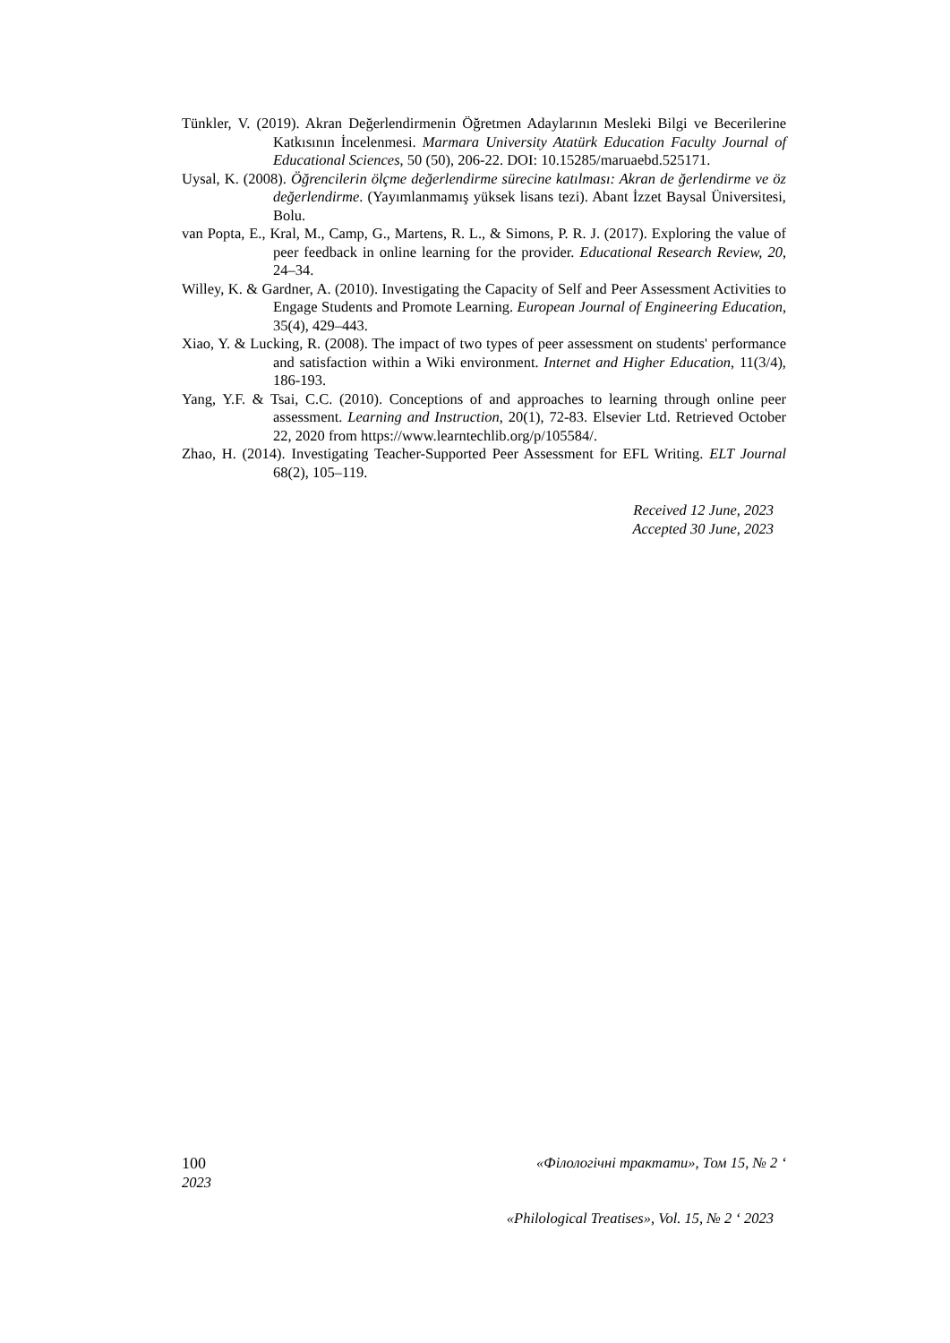Tünkler, V. (2019). Akran Değerlendirmenin Öğretmen Adaylarının Mesleki Bilgi ve Becerilerine Katkısının İncelenmesi. Marmara University Atatürk Education Faculty Journal of Educational Sciences, 50 (50), 206-22. DOI: 10.15285/maruaebd.525171.
Uysal, K. (2008). Öğrencilerin ölçme değerlendirme sürecine katılması: Akran de ğerlendirme ve öz değerlendirme. (Yayımlanmamış yüksek lisans tezi). Abant İzzet Baysal Üniversitesi, Bolu.
van Popta, E., Kral, M., Camp, G., Martens, R. L., & Simons, P. R. J. (2017). Exploring the value of peer feedback in online learning for the provider. Educational Research Review, 20, 24–34.
Willey, K. & Gardner, A. (2010). Investigating the Capacity of Self and Peer Assessment Activities to Engage Students and Promote Learning. European Journal of Engineering Education, 35(4), 429–443.
Xiao, Y. & Lucking, R. (2008). The impact of two types of peer assessment on students' performance and satisfaction within a Wiki environment. Internet and Higher Education, 11(3/4), 186-193.
Yang, Y.F. & Tsai, C.C. (2010). Conceptions of and approaches to learning through online peer assessment. Learning and Instruction, 20(1), 72-83. Elsevier Ltd. Retrieved October 22, 2020 from https://www.learntechlib.org/p/105584/.
Zhao, H. (2014). Investigating Teacher-Supported Peer Assessment for EFL Writing. ELT Journal 68(2), 105–119.
Received 12 June, 2023
Accepted 30 June, 2023
100 «Філологічні трактати», Том 15, № 2 ‘
2023
«Philological Treatises», Vol. 15, № 2 ‘ 2023